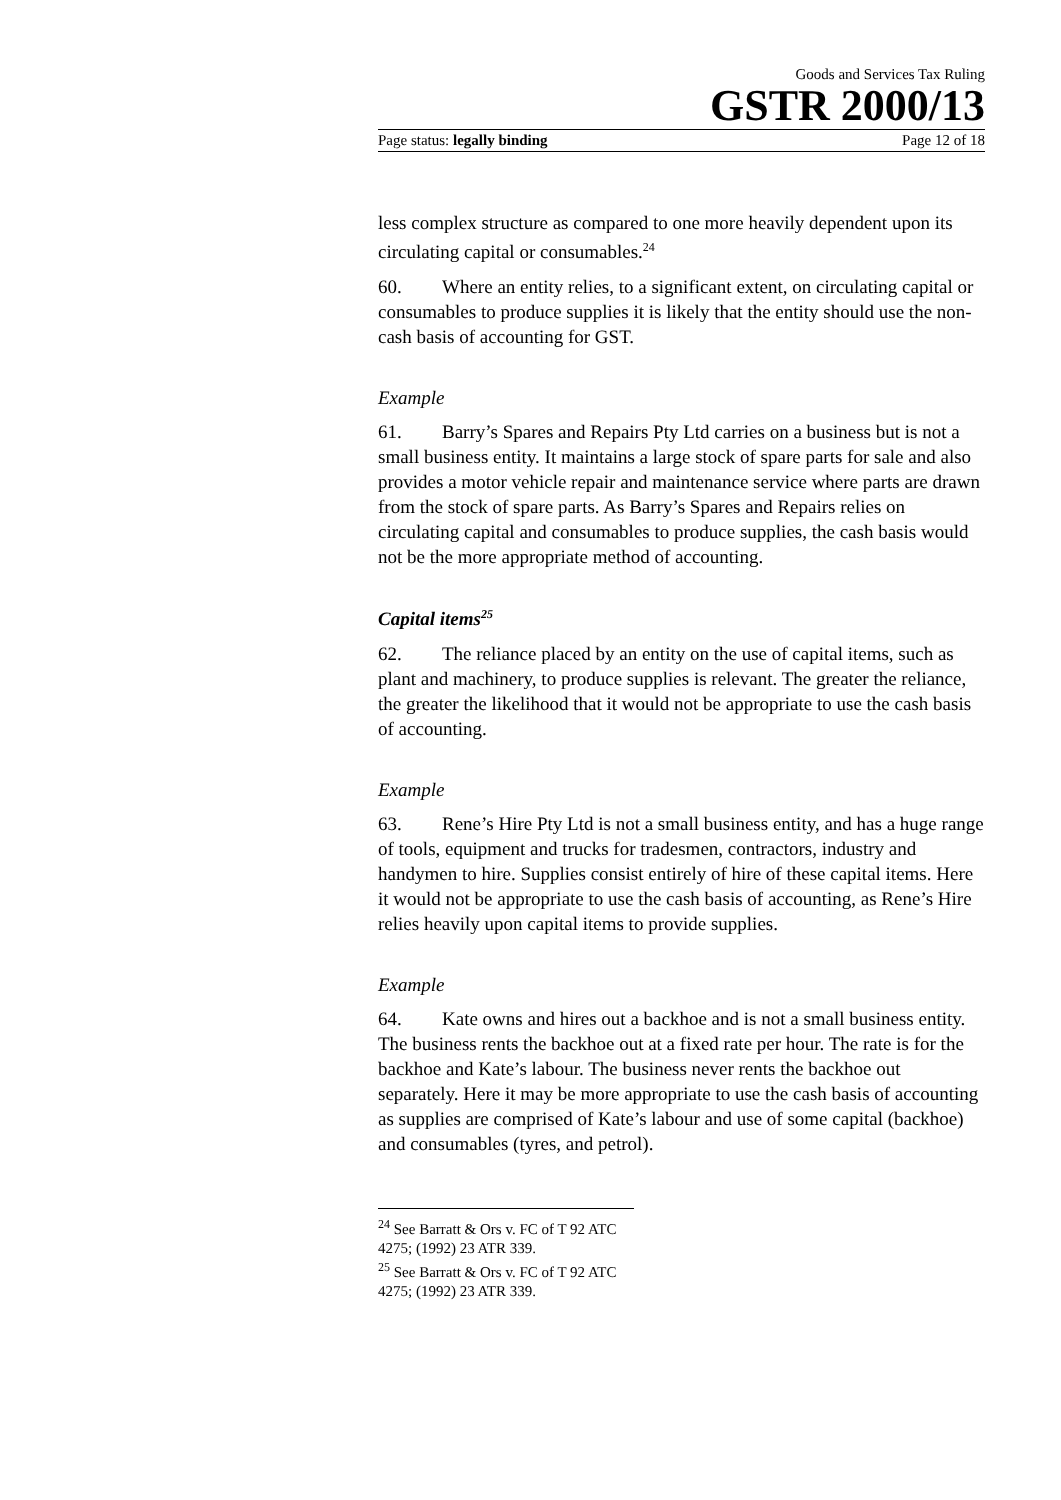Goods and Services Tax Ruling
GSTR 2000/13
Page status: legally binding Page 12 of 18
less complex structure as compared to one more heavily dependent upon its circulating capital or consumables.<sup>24</sup>
60. Where an entity relies, to a significant extent, on circulating capital or consumables to produce supplies it is likely that the entity should use the non-cash basis of accounting for GST.
Example
61. Barry’s Spares and Repairs Pty Ltd carries on a business but is not a small business entity. It maintains a large stock of spare parts for sale and also provides a motor vehicle repair and maintenance service where parts are drawn from the stock of spare parts. As Barry’s Spares and Repairs relies on circulating capital and consumables to produce supplies, the cash basis would not be the more appropriate method of accounting.
Capital items<sup>25</sup>
62. The reliance placed by an entity on the use of capital items, such as plant and machinery, to produce supplies is relevant. The greater the reliance, the greater the likelihood that it would not be appropriate to use the cash basis of accounting.
Example
63. Rene’s Hire Pty Ltd is not a small business entity, and has a huge range of tools, equipment and trucks for tradesmen, contractors, industry and handymen to hire. Supplies consist entirely of hire of these capital items. Here it would not be appropriate to use the cash basis of accounting, as Rene’s Hire relies heavily upon capital items to provide supplies.
Example
64. Kate owns and hires out a backhoe and is not a small business entity. The business rents the backhoe out at a fixed rate per hour. The rate is for the backhoe and Kate’s labour. The business never rents the backhoe out separately. Here it may be more appropriate to use the cash basis of accounting as supplies are comprised of Kate’s labour and use of some capital (backhoe) and consumables (tyres, and petrol).
<sup>24</sup> See Barratt & Ors v. FC of T 92 ATC 4275; (1992) 23 ATR 339.
<sup>25</sup> See Barratt & Ors v. FC of T 92 ATC 4275; (1992) 23 ATR 339.